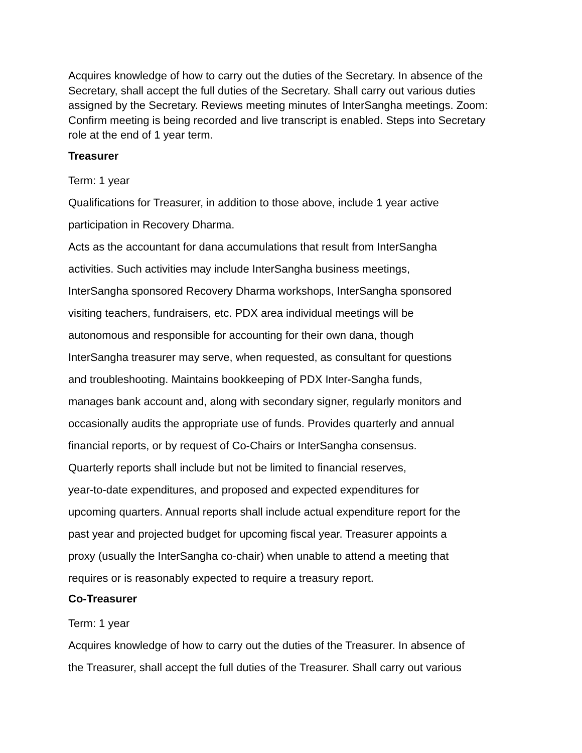Acquires knowledge of how to carry out the duties of the Secretary. In absence of the Secretary, shall accept the full duties of the Secretary. Shall carry out various duties assigned by the Secretary. Reviews meeting minutes of InterSangha meetings. Zoom: Confirm meeting is being recorded and live transcript is enabled. Steps into Secretary role at the end of 1 year term.
Treasurer
Term: 1 year
Qualifications for Treasurer, in addition to those above, include 1 year active
participation in Recovery Dharma.
Acts as the accountant for dana accumulations that result from InterSangha
activities. Such activities may include InterSangha business meetings,
InterSangha sponsored Recovery Dharma workshops, InterSangha sponsored
visiting teachers, fundraisers, etc. PDX area individual meetings will be
autonomous and responsible for accounting for their own dana, though
InterSangha treasurer may serve, when requested, as consultant for questions
and troubleshooting. Maintains bookkeeping of PDX Inter-Sangha funds,
manages bank account and, along with secondary signer, regularly monitors and
occasionally audits the appropriate use of funds. Provides quarterly and annual
financial reports, or by request of Co-Chairs or InterSangha consensus.
Quarterly reports shall include but not be limited to financial reserves,
year-to-date expenditures, and proposed and expected expenditures for
upcoming quarters. Annual reports shall include actual expenditure report for the
past year and projected budget for upcoming fiscal year. Treasurer appoints a
proxy (usually the InterSangha co-chair) when unable to attend a meeting that
requires or is reasonably expected to require a treasury report.
Co-Treasurer
Term: 1 year
Acquires knowledge of how to carry out the duties of the Treasurer. In absence of
the Treasurer, shall accept the full duties of the Treasurer. Shall carry out various